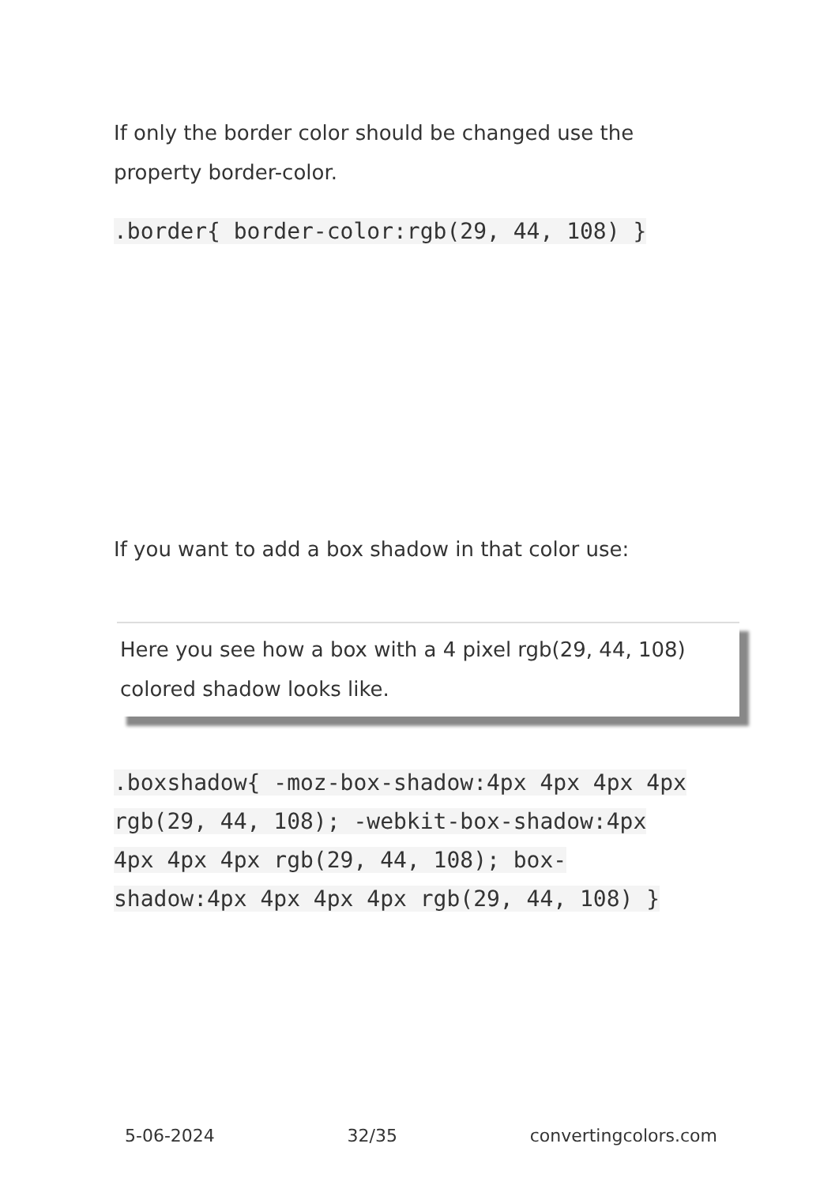If only the border color should be changed use the property border-color.
.border{ border-color:rgb(29, 44, 108) }
If you want to add a box shadow in that color use:
Here you see how a box with a 4 pixel rgb(29, 44, 108) colored shadow looks like.
.boxshadow{ -moz-box-shadow:4px 4px 4px 4px rgb(29, 44, 108); -webkit-box-shadow:4px 4px 4px 4px rgb(29, 44, 108); box-shadow:4px 4px 4px 4px rgb(29, 44, 108) }
5-06-2024 32/35 convertingcolors.com